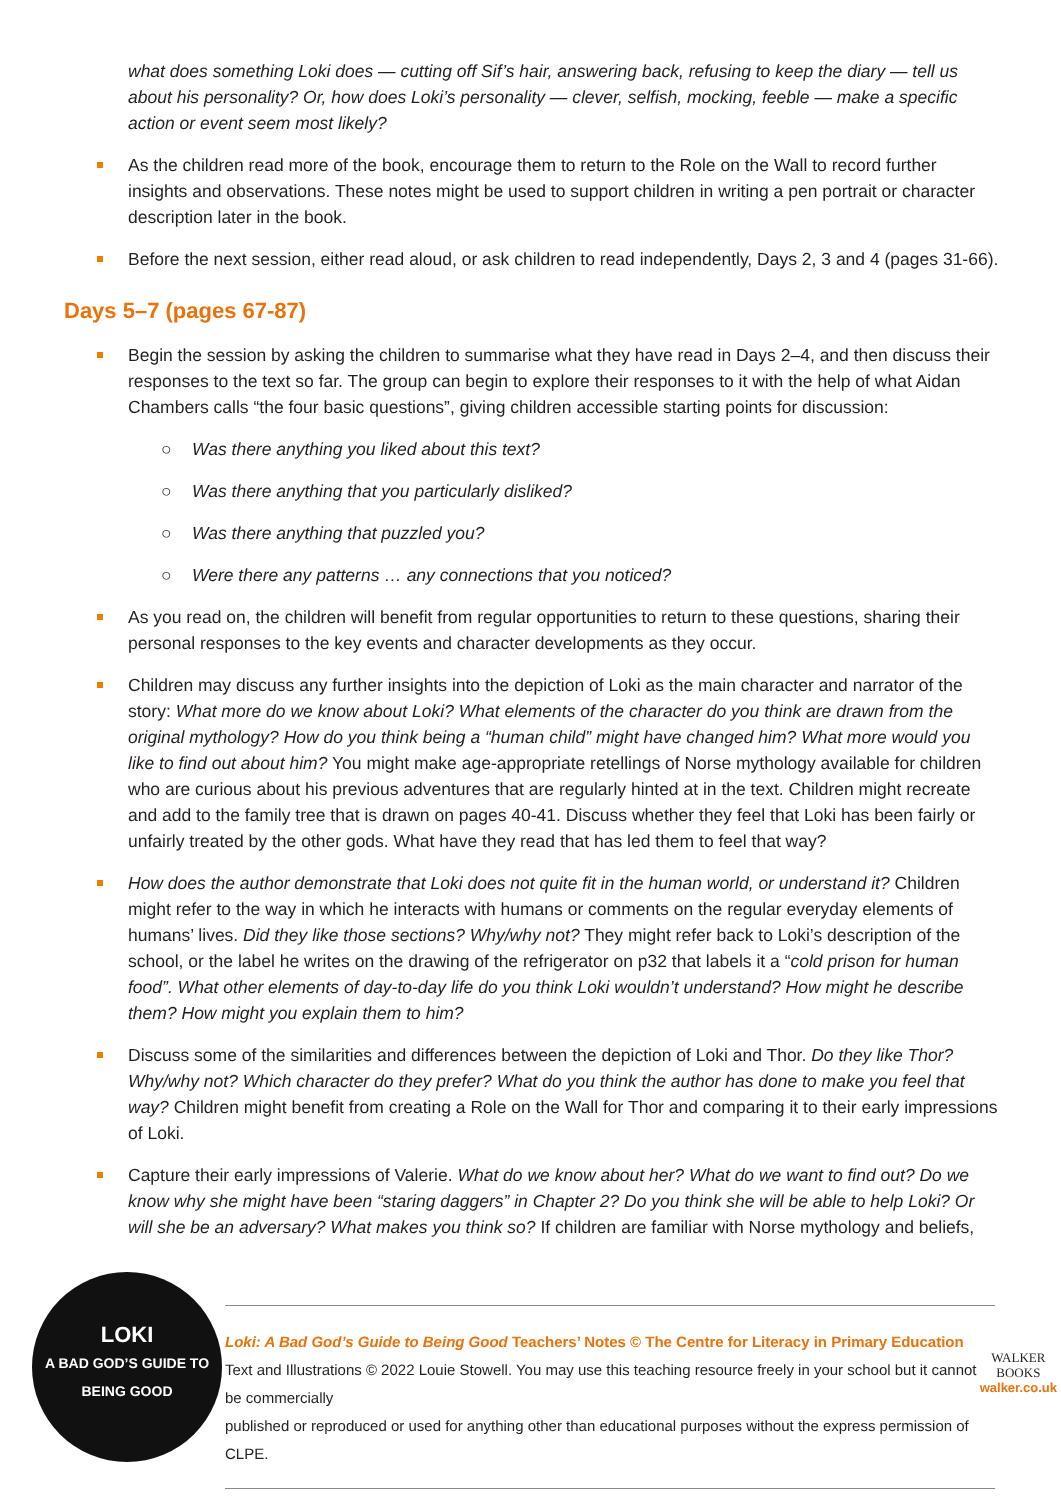what does something Loki does — cutting off Sif’s hair, answering back, refusing to keep the diary — tell us about his personality? Or, how does Loki’s personality — clever, selfish, mocking, feeble — make a specific action or event seem most likely?
As the children read more of the book, encourage them to return to the Role on the Wall to record further insights and observations. These notes might be used to support children in writing a pen portrait or character description later in the book.
Before the next session, either read aloud, or ask children to read independently, Days 2, 3 and 4 (pages 31-66).
Days 5–7 (pages 67-87)
Begin the session by asking the children to summarise what they have read in Days 2–4, and then discuss their responses to the text so far. The group can begin to explore their responses to it with the help of what Aidan Chambers calls “the four basic questions”, giving children accessible starting points for discussion:
○ Was there anything you liked about this text?
○ Was there anything that you particularly disliked?
○ Was there anything that puzzled you?
○ Were there any patterns … any connections that you noticed?
As you read on, the children will benefit from regular opportunities to return to these questions, sharing their personal responses to the key events and character developments as they occur.
Children may discuss any further insights into the depiction of Loki as the main character and narrator of the story: What more do we know about Loki? What elements of the character do you think are drawn from the original mythology? How do you think being a “human child” might have changed him? What more would you like to find out about him? You might make age-appropriate retellings of Norse mythology available for children who are curious about his previous adventures that are regularly hinted at in the text. Children might recreate and add to the family tree that is drawn on pages 40-41. Discuss whether they feel that Loki has been fairly or unfairly treated by the other gods. What have they read that has led them to feel that way?
How does the author demonstrate that Loki does not quite fit in the human world, or understand it? Children might refer to the way in which he interacts with humans or comments on the regular everyday elements of humans’ lives. Did they like those sections? Why/why not? They might refer back to Loki’s description of the school, or the label he writes on the drawing of the refrigerator on p32 that labels it a “cold prison for human food”. What other elements of day-to-day life do you think Loki wouldn’t understand? How might he describe them? How might you explain them to him?
Discuss some of the similarities and differences between the depiction of Loki and Thor. Do they like Thor? Why/why not? Which character do they prefer? What do you think the author has done to make you feel that way? Children might benefit from creating a Role on the Wall for Thor and comparing it to their early impressions of Loki.
Capture their early impressions of Valerie. What do we know about her? What do we want to find out? Do we know why she might have been “staring daggers” in Chapter 2? Do you think she will be able to help Loki? Or will she be an adversary? What makes you think so? If children are familiar with Norse mythology and beliefs,
LOKI
A BAD GOD’S GUIDE TO BEING GOOD
Loki: A Bad God’s Guide to Being Good Teachers’ Notes © The Centre for Literacy in Primary Education
Text and Illustrations © 2022 Louie Stowell. You may use this teaching resource freely in your school but it cannot be commercially
published or reproduced or used for anything other than educational purposes without the express permission of CLPE.
WALKER
BOOKS
walker.co.uk